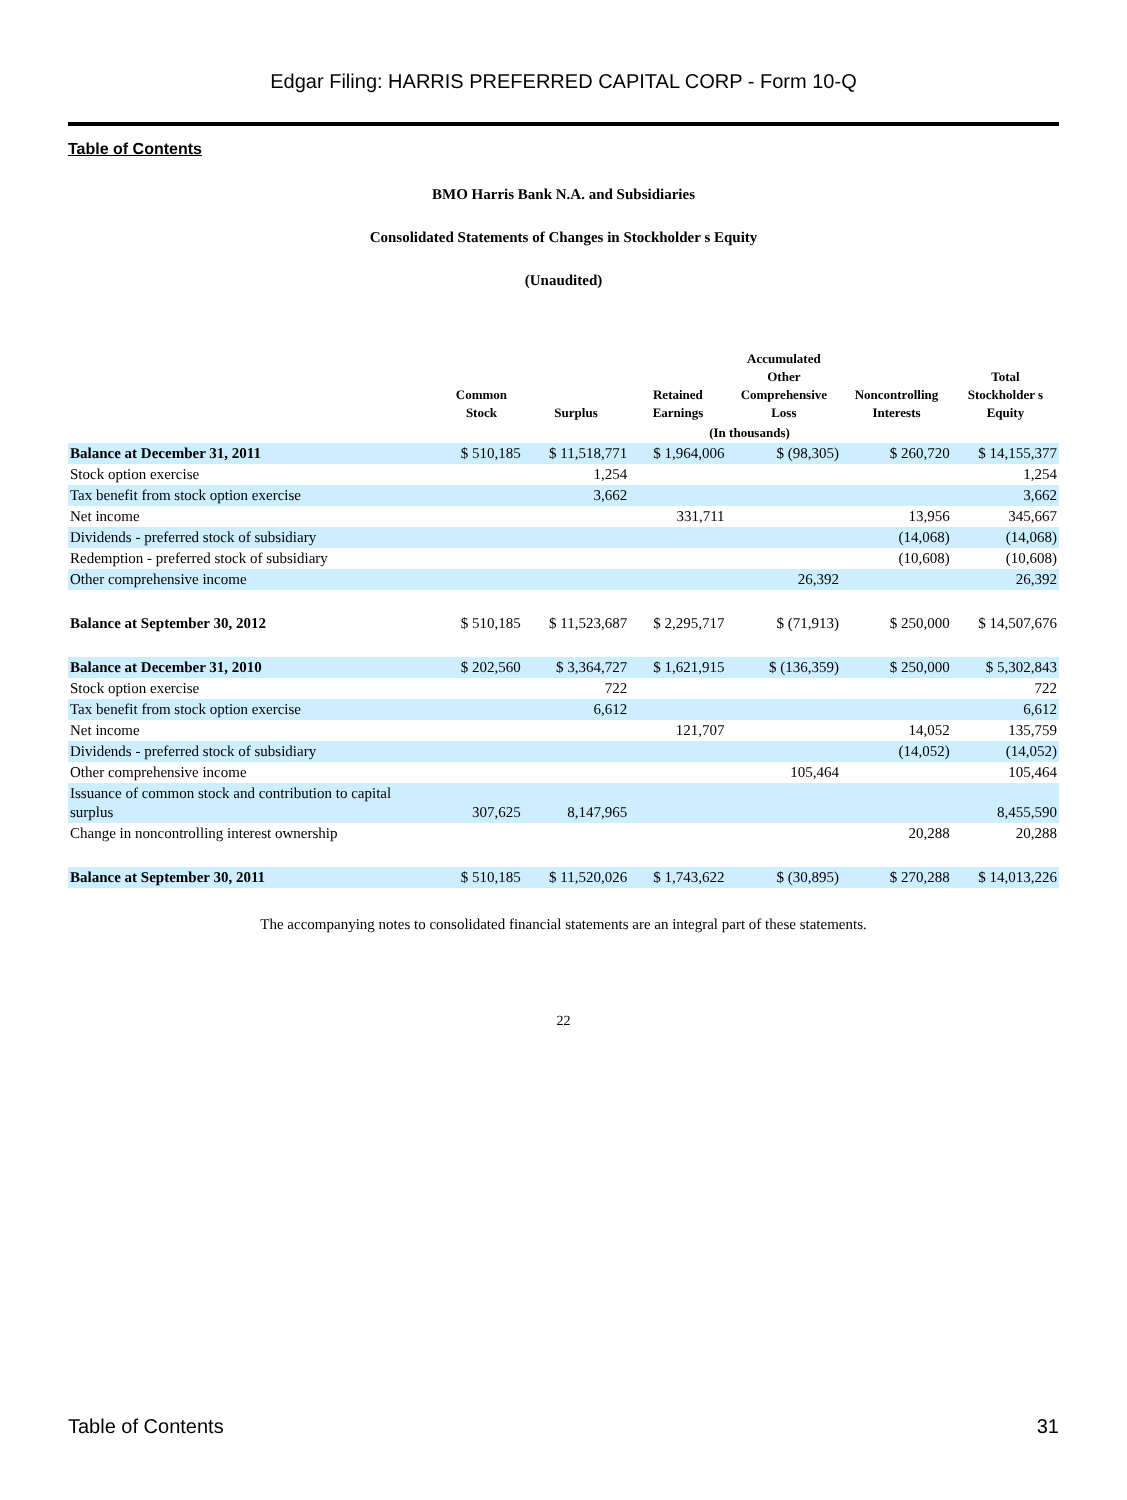Edgar Filing: HARRIS PREFERRED CAPITAL CORP - Form 10-Q
Table of Contents
BMO Harris Bank N.A. and Subsidiaries
Consolidated Statements of Changes in Stockholder s Equity
(Unaudited)
| | Common Stock | Surplus | Retained Earnings | Accumulated Other Comprehensive Loss | Noncontrolling Interests | Total Stockholder s Equity |
| --- | --- | --- | --- | --- | --- | --- |
| | (In thousands) | | | | | |
| Balance at December 31, 2011 | $ 510,185 | $ 11,518,771 | $ 1,964,006 | $ (98,305) | $ 260,720 | $ 14,155,377 |
| Stock option exercise | | 1,254 | | | | 1,254 |
| Tax benefit from stock option exercise | | 3,662 | | | | 3,662 |
| Net income | | | 331,711 | | 13,956 | 345,667 |
| Dividends - preferred stock of subsidiary | | | | | (14,068) | (14,068) |
| Redemption - preferred stock of subsidiary | | | | | (10,608) | (10,608) |
| Other comprehensive income | | | | 26,392 | | 26,392 |
| Balance at September 30, 2012 | $ 510,185 | $ 11,523,687 | $ 2,295,717 | $ (71,913) | $ 250,000 | $ 14,507,676 |
| Balance at December 31, 2010 | $ 202,560 | $ 3,364,727 | $ 1,621,915 | $ (136,359) | $ 250,000 | $ 5,302,843 |
| Stock option exercise | | 722 | | | | 722 |
| Tax benefit from stock option exercise | | 6,612 | | | | 6,612 |
| Net income | | | 121,707 | | 14,052 | 135,759 |
| Dividends - preferred stock of subsidiary | | | | | (14,052) | (14,052) |
| Other comprehensive income | | | | 105,464 | | 105,464 |
| Issuance of common stock and contribution to capital surplus | 307,625 | 8,147,965 | | | | 8,455,590 |
| Change in noncontrolling interest ownership | | | | | 20,288 | 20,288 |
| Balance at September 30, 2011 | $ 510,185 | $ 11,520,026 | $ 1,743,622 | $ (30,895) | $ 270,288 | $ 14,013,226 |
The accompanying notes to consolidated financial statements are an integral part of these statements.
22
Table of Contents 31